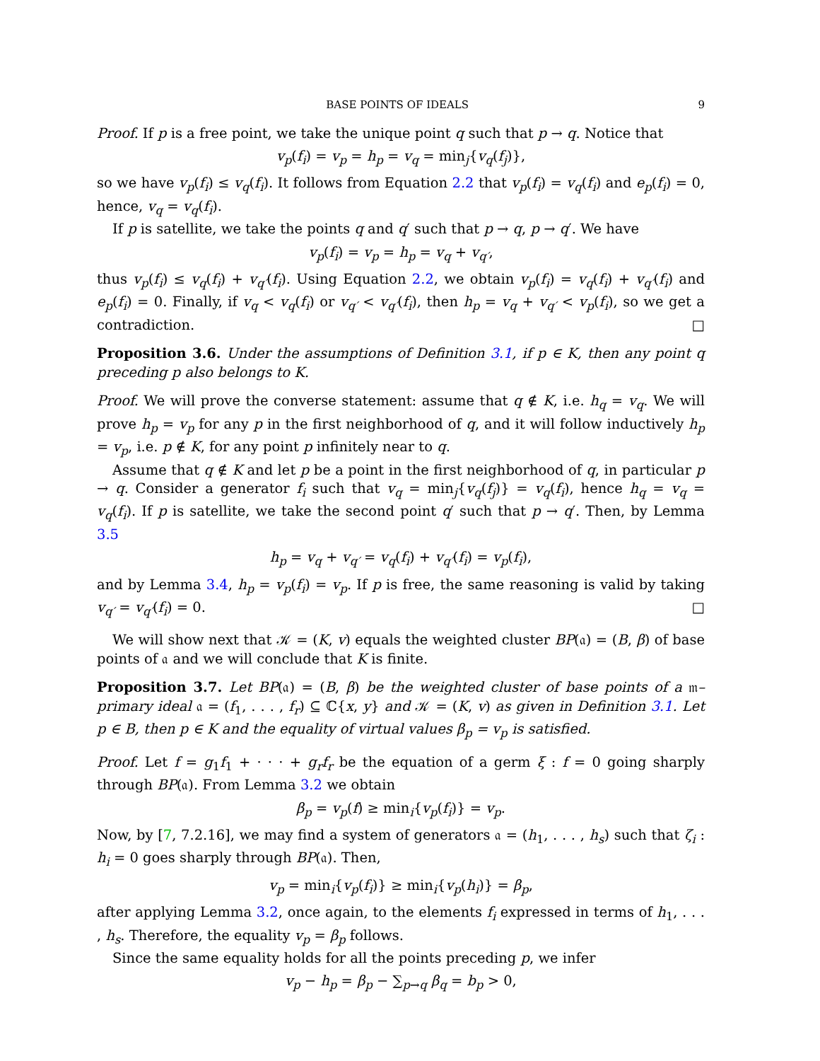BASE POINTS OF IDEALS 9
Proof. If p is a free point, we take the unique point q such that p → q. Notice that
v<sub>p</sub>(f<sub>i</sub>) = v<sub>p</sub> = h<sub>p</sub> = v<sub>q</sub> = min<sub>j</sub>{v<sub>q</sub>(f<sub>j</sub>)},
so we have v<sub>p</sub>(f<sub>i</sub>) ≤ v<sub>q</sub>(f<sub>i</sub>). It follows from Equation 2.2 that v<sub>p</sub>(f<sub>i</sub>) = v<sub>q</sub>(f<sub>i</sub>) and e<sub>p</sub>(f<sub>i</sub>) = 0, hence, v<sub>q</sub> = v<sub>q</sub>(f<sub>i</sub>).
If p is satellite, we take the points q and q′ such that p → q, p → q′. We have
v<sub>p</sub>(f<sub>i</sub>) = v<sub>p</sub> = h<sub>p</sub> = v<sub>q</sub> + v<sub>q′</sub>,
thus v<sub>p</sub>(f<sub>i</sub>) ≤ v<sub>q</sub>(f<sub>i</sub>) + v<sub>q′</sub>(f<sub>i</sub>). Using Equation 2.2, we obtain v<sub>p</sub>(f<sub>i</sub>) = v<sub>q</sub>(f<sub>i</sub>) + v<sub>q′</sub>(f<sub>i</sub>) and e<sub>p</sub>(f<sub>i</sub>) = 0. Finally, if v<sub>q</sub> < v<sub>q</sub>(f<sub>i</sub>) or v<sub>q′</sub> < v<sub>q′</sub>(f<sub>i</sub>), then h<sub>p</sub> = v<sub>q</sub> + v<sub>q′</sub> < v<sub>p</sub>(f<sub>i</sub>), so we get a contradiction. □
Proposition 3.6. Under the assumptions of Definition 3.1, if p ∈ K, then any point q preceding p also belongs to K.
Proof. We will prove the converse statement: assume that q ∉ K, i.e. h<sub>q</sub> = v<sub>q</sub>. We will prove h<sub>p</sub> = v<sub>p</sub> for any p in the first neighborhood of q, and it will follow inductively h<sub>p</sub> = v<sub>p</sub>, i.e. p ∉ K, for any point p infinitely near to q.
Assume that q ∉ K and let p be a point in the first neighborhood of q, in particular p → q. Consider a generator f<sub>i</sub> such that v<sub>q</sub> = min<sub>j</sub>{v<sub>q</sub>(f<sub>j</sub>)} = v<sub>q</sub>(f<sub>i</sub>), hence h<sub>q</sub> = v<sub>q</sub> = v<sub>q</sub>(f<sub>i</sub>). If p is satellite, we take the second point q′ such that p → q′. Then, by Lemma 3.5
h<sub>p</sub> = v<sub>q</sub> + v<sub>q′</sub> = v<sub>q</sub>(f<sub>i</sub>) + v<sub>q′</sub>(f<sub>i</sub>) = v<sub>p</sub>(f<sub>i</sub>),
and by Lemma 3.4, h<sub>p</sub> = v<sub>p</sub>(f<sub>i</sub>) = v<sub>p</sub>. If p is free, the same reasoning is valid by taking v<sub>q′</sub> = v<sub>q′</sub>(f<sub>i</sub>) = 0. □
We will show next that 𝒦 = (K, v) equals the weighted cluster BP(𝔞) = (B, β) of base points of 𝔞 and we will conclude that K is finite.
Proposition 3.7. Let BP(𝔞) = (B, β) be the weighted cluster of base points of a 𝔪–primary ideal 𝔞 = (f<sub>1</sub>, . . . , f<sub>r</sub>) ⊆ ℂ{x, y} and 𝒦 = (K, v) as given in Definition 3.1. Let p ∈ B, then p ∈ K and the equality of virtual values β<sub>p</sub> = v<sub>p</sub> is satisfied.
Proof. Let f = g<sub>1</sub>f<sub>1</sub> + · · · + g<sub>r</sub>f<sub>r</sub> be the equation of a germ ξ : f = 0 going sharply through BP(𝔞). From Lemma 3.2 we obtain
β<sub>p</sub> = v<sub>p</sub>(f) ≥ min<sub>i</sub>{v<sub>p</sub>(f<sub>i</sub>)} = v<sub>p</sub>.
Now, by [7, 7.2.16], we may find a system of generators 𝔞 = (h<sub>1</sub>, . . . , h<sub>s</sub>) such that ζ<sub>i</sub> : h<sub>i</sub> = 0 goes sharply through BP(𝔞). Then,
v<sub>p</sub> = min<sub>i</sub>{v<sub>p</sub>(f<sub>i</sub>)} ≥ min<sub>i</sub>{v<sub>p</sub>(h<sub>i</sub>)} = β<sub>p</sub>,
after applying Lemma 3.2, once again, to the elements f<sub>i</sub> expressed in terms of h<sub>1</sub>, . . . , h<sub>s</sub>. Therefore, the equality v<sub>p</sub> = β<sub>p</sub> follows.
Since the same equality holds for all the points preceding p, we infer
v<sub>p</sub> − h<sub>p</sub> = β<sub>p</sub> − ∑<sub>p→q</sub> β<sub>q</sub> = b<sub>p</sub> > 0,